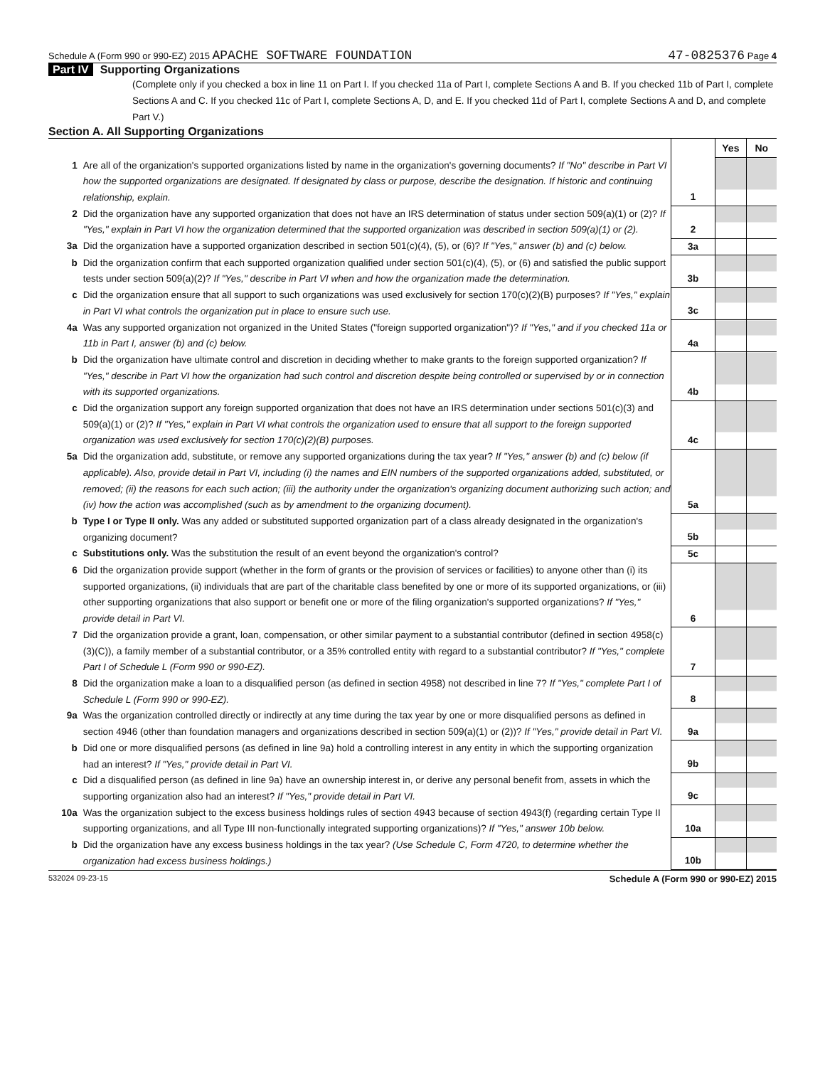Schedule A (Form 990 or 990-EZ) 2015 APACHE SOFTWARE FOUNDATION
47-0825376 Page 4
Part IV Supporting Organizations
(Complete only if you checked a box in line 11 on Part I. If you checked 11a of Part I, complete Sections A and B. If you checked 11b of Part I, complete Sections A and C. If you checked 11c of Part I, complete Sections A, D, and E. If you checked 11d of Part I, complete Sections A and D, and complete Part V.)
Section A. All Supporting Organizations
| | | | Yes | No |
| 1 | Are all of the organization's supported organizations listed by name in the organization's governing documents? If "No" describe in Part VI how the supported organizations are designated. If designated by class or purpose, describe the designation. If historic and continuing relationship, explain. | 1 | | |
| 2 | Did the organization have any supported organization that does not have an IRS determination of status under section 509(a)(1) or (2)? If "Yes," explain in Part VI how the organization determined that the supported organization was described in section 509(a)(1) or (2). | 2 | | |
| 3a | Did the organization have a supported organization described in section 501(c)(4), (5), or (6)? If "Yes," answer (b) and (c) below. | 3a | | |
| b | Did the organization confirm that each supported organization qualified under section 501(c)(4), (5), or (6) and satisfied the public support tests under section 509(a)(2)? If "Yes," describe in Part VI when and how the organization made the determination. | 3b | | |
| c | Did the organization ensure that all support to such organizations was used exclusively for section 170(c)(2)(B) purposes? If "Yes," explain in Part VI what controls the organization put in place to ensure such use. | 3c | | |
| 4a | Was any supported organization not organized in the United States ("foreign supported organization")? If "Yes," and if you checked 11a or 11b in Part I, answer (b) and (c) below. | 4a | | |
| b | Did the organization have ultimate control and discretion in deciding whether to make grants to the foreign supported organization? If "Yes," describe in Part VI how the organization had such control and discretion despite being controlled or supervised by or in connection with its supported organizations. | 4b | | |
| c | Did the organization support any foreign supported organization that does not have an IRS determination under sections 501(c)(3) and 509(a)(1) or (2)? If "Yes," explain in Part VI what controls the organization used to ensure that all support to the foreign supported organization was used exclusively for section 170(c)(2)(B) purposes. | 4c | | |
| 5a | Did the organization add, substitute, or remove any supported organizations during the tax year? If "Yes," answer (b) and (c) below (if applicable). Also, provide detail in Part VI, including (i) the names and EIN numbers of the supported organizations added, substituted, or removed; (ii) the reasons for each such action; (iii) the authority under the organization's organizing document authorizing such action; and (iv) how the action was accomplished (such as by amendment to the organizing document). | 5a | | |
| b | Type I or Type II only. Was any added or substituted supported organization part of a class already designated in the organization's organizing document? | 5b | | |
| c | Substitutions only. Was the substitution the result of an event beyond the organization's control? | 5c | | |
| 6 | Did the organization provide support (whether in the form of grants or the provision of services or facilities) to anyone other than (i) its supported organizations, (ii) individuals that are part of the charitable class benefited by one or more of its supported organizations, or (iii) other supporting organizations that also support or benefit one or more of the filing organization's supported organizations? If "Yes," provide detail in Part VI. | 6 | | |
| 7 | Did the organization provide a grant, loan, compensation, or other similar payment to a substantial contributor (defined in section 4958(c)(3)(C)), a family member of a substantial contributor, or a 35% controlled entity with regard to a substantial contributor? If "Yes," complete Part I of Schedule L (Form 990 or 990-EZ). | 7 | | |
| 8 | Did the organization make a loan to a disqualified person (as defined in section 4958) not described in line 7? If "Yes," complete Part I of Schedule L (Form 990 or 990-EZ). | 8 | | |
| 9a | Was the organization controlled directly or indirectly at any time during the tax year by one or more disqualified persons as defined in section 4946 (other than foundation managers and organizations described in section 509(a)(1) or (2))? If "Yes," provide detail in Part VI. | 9a | | |
| b | Did one or more disqualified persons (as defined in line 9a) hold a controlling interest in any entity in which the supporting organization had an interest? If "Yes," provide detail in Part VI. | 9b | | |
| c | Did a disqualified person (as defined in line 9a) have an ownership interest in, or derive any personal benefit from, assets in which the supporting organization also had an interest? If "Yes," provide detail in Part VI. | 9c | | |
| 10a | Was the organization subject to the excess business holdings rules of section 4943 because of section 4943(f) (regarding certain Type II supporting organizations, and all Type III non-functionally integrated supporting organizations)? If "Yes," answer 10b below. | 10a | | |
| b | Did the organization have any excess business holdings in the tax year? (Use Schedule C, Form 4720, to determine whether the organization had excess business holdings.) | 10b | | |
532024 09-23-15 Schedule A (Form 990 or 990-EZ) 2015